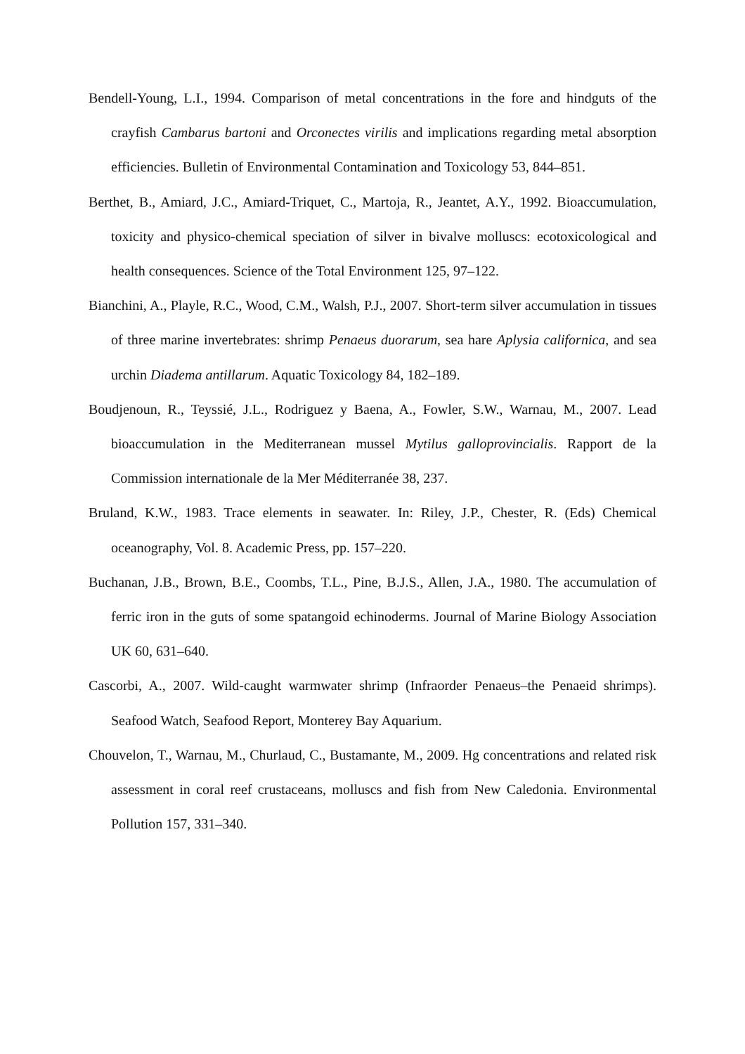Bendell-Young, L.I., 1994. Comparison of metal concentrations in the fore and hindguts of the crayfish Cambarus bartoni and Orconectes virilis and implications regarding metal absorption efficiencies. Bulletin of Environmental Contamination and Toxicology 53, 844–851.
Berthet, B., Amiard, J.C., Amiard-Triquet, C., Martoja, R., Jeantet, A.Y., 1992. Bioaccumulation, toxicity and physico-chemical speciation of silver in bivalve molluscs: ecotoxicological and health consequences. Science of the Total Environment 125, 97–122.
Bianchini, A., Playle, R.C., Wood, C.M., Walsh, P.J., 2007. Short-term silver accumulation in tissues of three marine invertebrates: shrimp Penaeus duorarum, sea hare Aplysia californica, and sea urchin Diadema antillarum. Aquatic Toxicology 84, 182–189.
Boudjenoun, R., Teyssié, J.L., Rodriguez y Baena, A., Fowler, S.W., Warnau, M., 2007. Lead bioaccumulation in the Mediterranean mussel Mytilus galloprovincialis. Rapport de la Commission internationale de la Mer Méditerranée 38, 237.
Bruland, K.W., 1983. Trace elements in seawater. In: Riley, J.P., Chester, R. (Eds) Chemical oceanography, Vol. 8. Academic Press, pp. 157–220.
Buchanan, J.B., Brown, B.E., Coombs, T.L., Pine, B.J.S., Allen, J.A., 1980. The accumulation of ferric iron in the guts of some spatangoid echinoderms. Journal of Marine Biology Association UK 60, 631–640.
Cascorbi, A., 2007. Wild-caught warmwater shrimp (Infraorder Penaeus–the Penaeid shrimps). Seafood Watch, Seafood Report, Monterey Bay Aquarium.
Chouvelon, T., Warnau, M., Churlaud, C., Bustamante, M., 2009. Hg concentrations and related risk assessment in coral reef crustaceans, molluscs and fish from New Caledonia. Environmental Pollution 157, 331–340.